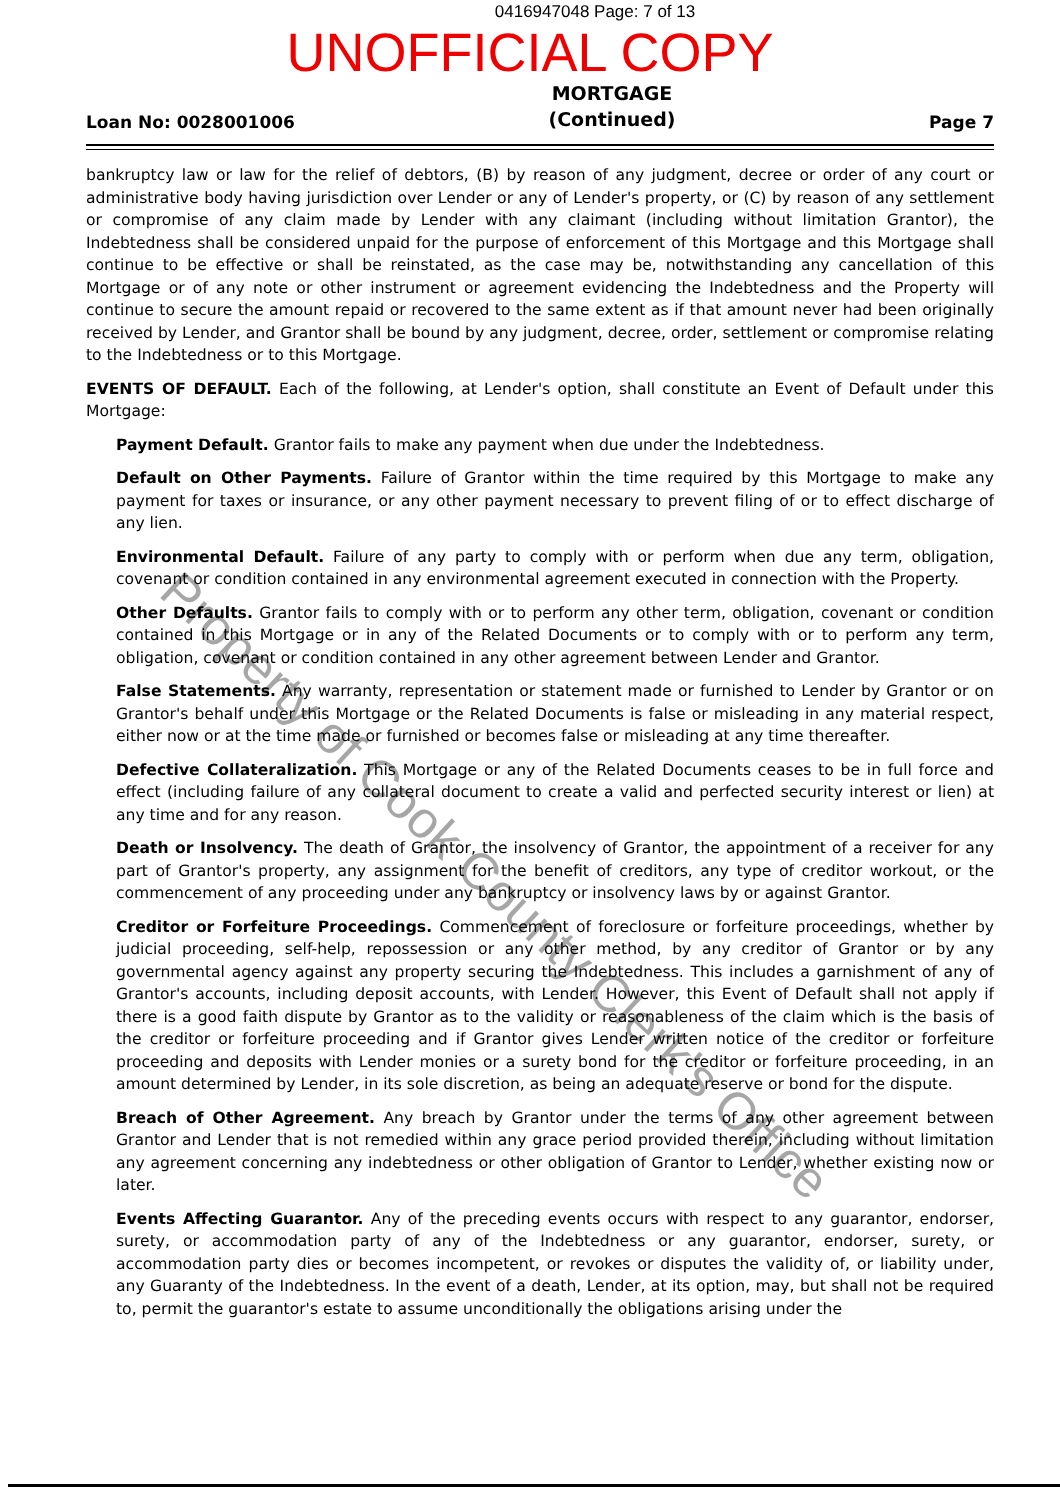0416947048 Page: 7 of 13
UNOFFICIAL COPY
Loan No: 0028001006
MORTGAGE
(Continued)
Page 7
bankruptcy law or law for the relief of debtors, (B) by reason of any judgment, decree or order of any court or administrative body having jurisdiction over Lender or any of Lender's property, or (C) by reason of any settlement or compromise of any claim made by Lender with any claimant (including without limitation Grantor), the Indebtedness shall be considered unpaid for the purpose of enforcement of this Mortgage and this Mortgage shall continue to be effective or shall be reinstated, as the case may be, notwithstanding any cancellation of this Mortgage or of any note or other instrument or agreement evidencing the Indebtedness and the Property will continue to secure the amount repaid or recovered to the same extent as if that amount never had been originally received by Lender, and Grantor shall be bound by any judgment, decree, order, settlement or compromise relating to the Indebtedness or to this Mortgage.
EVENTS OF DEFAULT. Each of the following, at Lender's option, shall constitute an Event of Default under this Mortgage:
Payment Default. Grantor fails to make any payment when due under the Indebtedness.
Default on Other Payments. Failure of Grantor within the time required by this Mortgage to make any payment for taxes or insurance, or any other payment necessary to prevent filing of or to effect discharge of any lien.
Environmental Default. Failure of any party to comply with or perform when due any term, obligation, covenant or condition contained in any environmental agreement executed in connection with the Property.
Other Defaults. Grantor fails to comply with or to perform any other term, obligation, covenant or condition contained in this Mortgage or in any of the Related Documents or to comply with or to perform any term, obligation, covenant or condition contained in any other agreement between Lender and Grantor.
False Statements. Any warranty, representation or statement made or furnished to Lender by Grantor or on Grantor's behalf under this Mortgage or the Related Documents is false or misleading in any material respect, either now or at the time made or furnished or becomes false or misleading at any time thereafter.
Defective Collateralization. This Mortgage or any of the Related Documents ceases to be in full force and effect (including failure of any collateral document to create a valid and perfected security interest or lien) at any time and for any reason.
Death or Insolvency. The death of Grantor, the insolvency of Grantor, the appointment of a receiver for any part of Grantor's property, any assignment for the benefit of creditors, any type of creditor workout, or the commencement of any proceeding under any bankruptcy or insolvency laws by or against Grantor.
Creditor or Forfeiture Proceedings. Commencement of foreclosure or forfeiture proceedings, whether by judicial proceeding, self-help, repossession or any other method, by any creditor of Grantor or by any governmental agency against any property securing the Indebtedness. This includes a garnishment of any of Grantor's accounts, including deposit accounts, with Lender. However, this Event of Default shall not apply if there is a good faith dispute by Grantor as to the validity or reasonableness of the claim which is the basis of the creditor or forfeiture proceeding and if Grantor gives Lender written notice of the creditor or forfeiture proceeding and deposits with Lender monies or a surety bond for the creditor or forfeiture proceeding, in an amount determined by Lender, in its sole discretion, as being an adequate reserve or bond for the dispute.
Breach of Other Agreement. Any breach by Grantor under the terms of any other agreement between Grantor and Lender that is not remedied within any grace period provided therein, including without limitation any agreement concerning any indebtedness or other obligation of Grantor to Lender, whether existing now or later.
Events Affecting Guarantor. Any of the preceding events occurs with respect to any guarantor, endorser, surety, or accommodation party of any of the Indebtedness or any guarantor, endorser, surety, or accommodation party dies or becomes incompetent, or revokes or disputes the validity of, or liability under, any Guaranty of the Indebtedness. In the event of a death, Lender, at its option, may, but shall not be required to, permit the guarantor's estate to assume unconditionally the obligations arising under the
Property of Cook County Clerk's Office